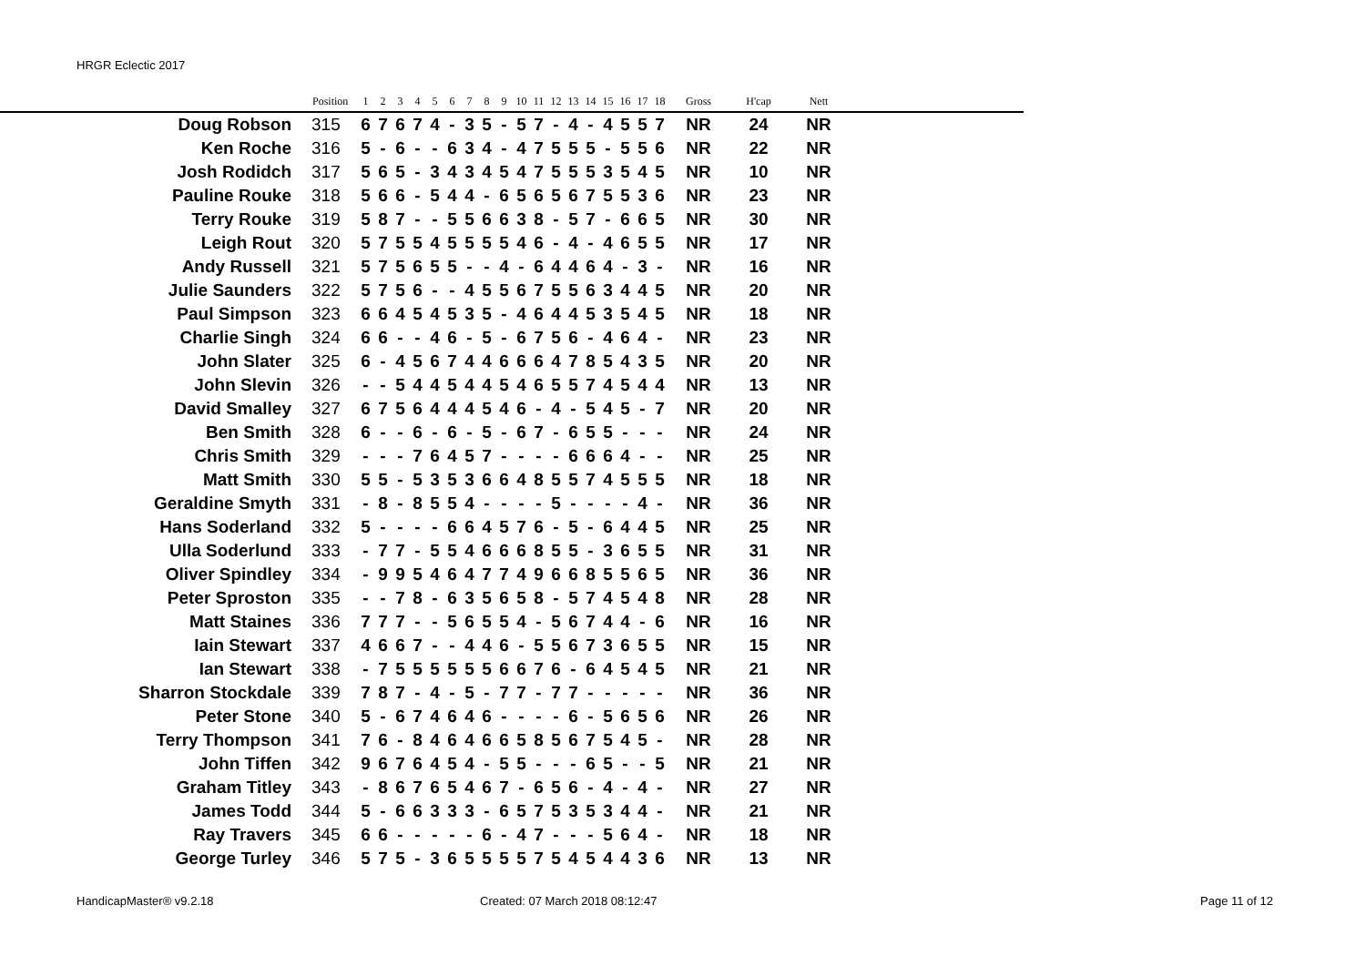HRGR Eclectic 2017
| | Position | 1 | 2 | 3 | 4 | 5 | 6 | 7 | 8 | 9 | 10 | 11 | 12 | 13 | 14 | 15 | 16 | 17 | 18 | Gross | H'cap | Nett | |
| --- | --- | --- | --- | --- | --- | --- | --- | --- | --- | --- | --- | --- | --- | --- | --- | --- | --- | --- | --- | --- | --- | --- | --- |
| Doug Robson | 315 | 6 | 7 | 6 | 7 | 4 | - | 3 | 5 | - | 5 | 7 | - | 4 | - | 4 | 5 | 5 | 7 | NR | 24 | NR | |
| Ken Roche | 316 | 5 | - | 6 | - | - | 6 | 3 | 4 | - | 4 | 7 | 5 | 5 | 5 | - | 5 | 5 | 6 | NR | 22 | NR | |
| Josh Rodidch | 317 | 5 | 6 | 5 | - | 3 | 4 | 3 | 4 | 5 | 4 | 7 | 5 | 5 | 5 | 3 | 5 | 4 | 5 | NR | 10 | NR | |
| Pauline Rouke | 318 | 5 | 6 | 6 | - | 5 | 4 | 4 | - | 6 | 5 | 6 | 5 | 6 | 7 | 5 | 5 | 3 | 6 | NR | 23 | NR | |
| Terry Rouke | 319 | 5 | 8 | 7 | - | - | 5 | 5 | 6 | 6 | 3 | 8 | - | 5 | 7 | - | 6 | 6 | 5 | NR | 30 | NR | |
| Leigh Rout | 320 | 5 | 7 | 5 | 5 | 4 | 5 | 5 | 5 | 5 | 4 | 6 | - | 4 | - | 4 | 6 | 5 | 5 | NR | 17 | NR | |
| Andy Russell | 321 | 5 | 7 | 5 | 6 | 5 | 5 | - | - | 4 | - | 6 | 4 | 4 | 6 | 4 | - | 3 | - | NR | 16 | NR | |
| Julie Saunders | 322 | 5 | 7 | 5 | 6 | - | - | 4 | 5 | 5 | 6 | 7 | 5 | 5 | 6 | 3 | 4 | 4 | 5 | NR | 20 | NR | |
| Paul Simpson | 323 | 6 | 6 | 4 | 5 | 4 | 5 | 3 | 5 | - | 4 | 6 | 4 | 4 | 5 | 3 | 5 | 4 | 5 | NR | 18 | NR | |
| Charlie Singh | 324 | 6 | 6 | - | - | 4 | 6 | - | 5 | - | 6 | 7 | 5 | 6 | - | 4 | 6 | 4 | - | NR | 23 | NR | |
| John Slater | 325 | 6 | - | 4 | 5 | 6 | 7 | 4 | 4 | 6 | 6 | 6 | 4 | 7 | 8 | 5 | 4 | 3 | 5 | NR | 20 | NR | |
| John Slevin | 326 | - | - | 5 | 4 | 4 | 5 | 4 | 4 | 5 | 4 | 6 | 5 | 5 | 7 | 4 | 5 | 4 | 4 | NR | 13 | NR | |
| David Smalley | 327 | 6 | 7 | 5 | 6 | 4 | 4 | 4 | 5 | 4 | 6 | - | 4 | - | 5 | 4 | 5 | - | 7 | NR | 20 | NR | |
| Ben Smith | 328 | 6 | - | - | 6 | - | 6 | - | 5 | - | 6 | 7 | - | 6 | 5 | 5 | - | - | - | NR | 24 | NR | |
| Chris Smith | 329 | - | - | - | 7 | 6 | 4 | 5 | 7 | - | - | - | - | 6 | 6 | 6 | 4 | - | - | NR | 25 | NR | |
| Matt Smith | 330 | 5 | 5 | - | 5 | 3 | 5 | 3 | 6 | 6 | 4 | 8 | 5 | 5 | 7 | 4 | 5 | 5 | 5 | NR | 18 | NR | |
| Geraldine Smyth | 331 | - | 8 | - | 8 | 5 | 5 | 4 | - | - | - | - | 5 | - | - | - | - | 4 | - | NR | 36 | NR | |
| Hans Soderland | 332 | 5 | - | - | - | - | 6 | 6 | 4 | 5 | 7 | 6 | - | 5 | - | 6 | 4 | 4 | 5 | NR | 25 | NR | |
| Ulla Soderlund | 333 | - | 7 | 7 | - | 5 | 5 | 4 | 6 | 6 | 6 | 8 | 5 | 5 | - | 3 | 6 | 5 | 5 | NR | 31 | NR | |
| Oliver Spindley | 334 | - | 9 | 9 | 5 | 4 | 6 | 4 | 7 | 7 | 4 | 9 | 6 | 6 | 8 | 5 | 5 | 6 | 5 | NR | 36 | NR | |
| Peter Sproston | 335 | - | - | 7 | 8 | - | 6 | 3 | 5 | 6 | 5 | 8 | - | 5 | 7 | 4 | 5 | 4 | 8 | NR | 28 | NR | |
| Matt Staines | 336 | 7 | 7 | 7 | - | - | 5 | 6 | 5 | 5 | 4 | - | 5 | 6 | 7 | 4 | 4 | - | 6 | NR | 16 | NR | |
| Iain Stewart | 337 | 4 | 6 | 6 | 7 | - | - | 4 | 4 | 6 | - | 5 | 5 | 6 | 7 | 3 | 6 | 5 | 5 | NR | 15 | NR | |
| Ian Stewart | 338 | - | 7 | 5 | 5 | 5 | 5 | 5 | 5 | 6 | 6 | 7 | 6 | - | 6 | 4 | 5 | 4 | 5 | NR | 21 | NR | |
| Sharron Stockdale | 339 | 7 | 8 | 7 | - | 4 | - | 5 | - | 7 | 7 | - | 7 | 7 | - | - | - | - | - | NR | 36 | NR | |
| Peter Stone | 340 | 5 | - | 6 | 7 | 4 | 6 | 4 | 6 | - | - | - | - | 6 | - | 5 | 6 | 5 | 6 | NR | 26 | NR | |
| Terry Thompson | 341 | 7 | 6 | - | 8 | 4 | 6 | 4 | 6 | 6 | 5 | 8 | 5 | 6 | 7 | 5 | 4 | 5 | - | NR | 28 | NR | |
| John Tiffen | 342 | 9 | 6 | 7 | 6 | 4 | 5 | 4 | - | 5 | 5 | - | - | - | 6 | 5 | - | - | 5 | NR | 21 | NR | |
| Graham Titley | 343 | - | 8 | 6 | 7 | 6 | 5 | 4 | 6 | 7 | - | 6 | 5 | 6 | - | 4 | - | 4 | - | NR | 27 | NR | |
| James Todd | 344 | 5 | - | 6 | 6 | 3 | 3 | 3 | - | 6 | 5 | 7 | 5 | 3 | 5 | 3 | 4 | 4 | - | NR | 21 | NR | |
| Ray Travers | 345 | 6 | 6 | - | - | - | - | - | 6 | - | 4 | 7 | - | - | - | 5 | 6 | 4 | - | NR | 18 | NR | |
| George Turley | 346 | 5 | 7 | 5 | - | 3 | 6 | 5 | 5 | 5 | 5 | 7 | 5 | 4 | 5 | 4 | 4 | 3 | 6 | NR | 13 | NR | |
HandicapMaster® v9.2.18
Created: 07 March 2018 08:12:47
Page 11 of 12